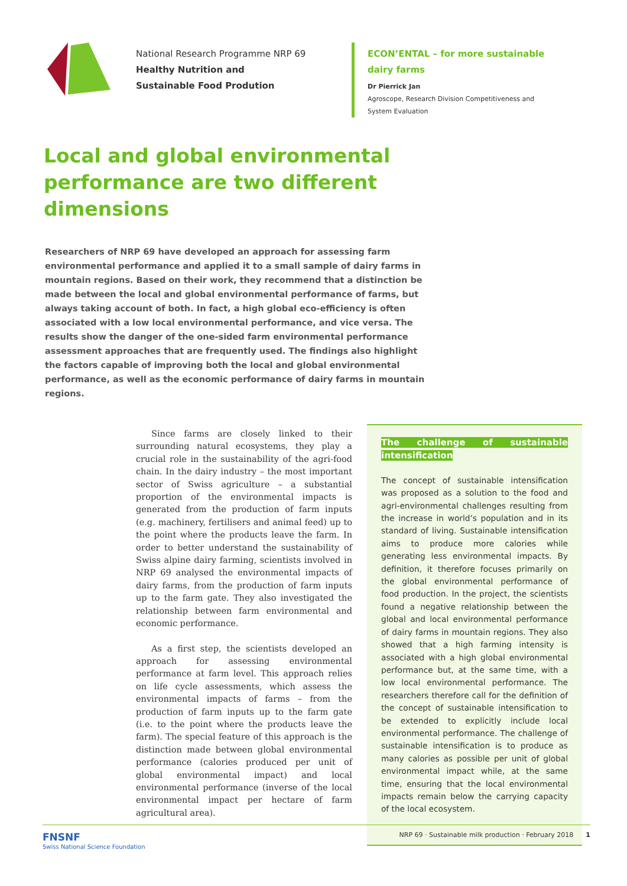National Research Programme NRP 69
Healthy Nutrition and
Sustainable Food Prodution
ECON’ENTAL – for more sustainable dairy farms
Dr Pierrick Jan
Agroscope, Research Division Competitiveness and System Evaluation
Local and global environmental performance are two different dimensions
Researchers of NRP 69 have developed an approach for assessing farm environmental performance and applied it to a small sample of dairy farms in mountain regions. Based on their work, they recommend that a distinction be made between the local and global environmental performance of farms, but always taking account of both. In fact, a high global eco-efficiency is often associated with a low local environmental performance, and vice versa. The results show the danger of the one-sided farm environmental performance assessment approaches that are frequently used. The findings also highlight the factors capable of improving both the local and global environmental performance, as well as the economic performance of dairy farms in mountain regions.
Since farms are closely linked to their surrounding natural ecosystems, they play a crucial role in the sustainability of the agri-food chain. In the dairy industry – the most important sector of Swiss agriculture – a substantial proportion of the environmental impacts is generated from the production of farm inputs (e.g. machinery, fertilisers and animal feed) up to the point where the products leave the farm. In order to better understand the sustainability of Swiss alpine dairy farming, scientists involved in NRP 69 analysed the environmental impacts of dairy farms, from the production of farm inputs up to the farm gate. They also investigated the relationship between farm environmental and economic performance.
As a first step, the scientists developed an approach for assessing environmental performance at farm level. This approach relies on life cycle assessments, which assess the environmental impacts of farms – from the production of farm inputs up to the farm gate (i.e. to the point where the products leave the farm). The special feature of this approach is the distinction made between global environmental performance (calories produced per unit of global environmental impact) and local environmental performance (inverse of the local environmental impact per hectare of farm agricultural area).
The challenge of sustainable intensification
The concept of sustainable intensification was proposed as a solution to the food and agri-environmental challenges resulting from the increase in world’s population and in its standard of living. Sustainable intensification aims to produce more calories while generating less environmental impacts. By definition, it therefore focuses primarily on the global environmental performance of food production. In the project, the scientists found a negative relationship between the global and local environmental performance of dairy farms in mountain regions. They also showed that a high farming intensity is associated with a high global environmental performance but, at the same time, with a low local environmental performance. The researchers therefore call for the definition of the concept of sustainable intensification to be extended to explicitly include local environmental performance. The challenge of sustainable intensification is to produce as many calories as possible per unit of global environmental impact while, at the same time, ensuring that the local environmental impacts remain below the carrying capacity of the local ecosystem.
FNSNF
Swiss National Science Foundation
NRP 69 · Sustainable milk production · February 2018 1